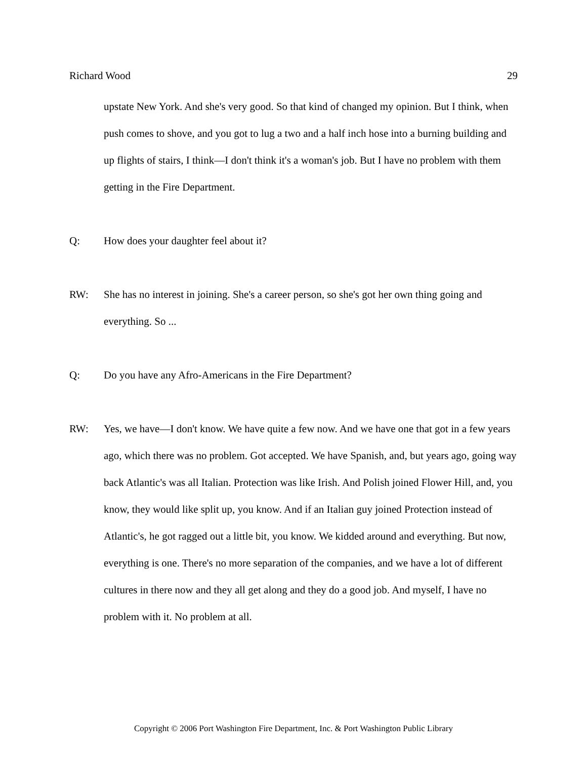Richard Wood 29
upstate New York. And she's very good. So that kind of changed my opinion. But I think, when push comes to shove, and you got to lug a two and a half inch hose into a burning building and up flights of stairs, I think—I don't think it's a woman's job. But I have no problem with them getting in the Fire Department.
Q: How does your daughter feel about it?
RW: She has no interest in joining. She's a career person, so she's got her own thing going and everything. So ...
Q: Do you have any Afro-Americans in the Fire Department?
RW: Yes, we have—I don't know. We have quite a few now. And we have one that got in a few years ago, which there was no problem. Got accepted. We have Spanish, and, but years ago, going way back Atlantic's was all Italian. Protection was like Irish. And Polish joined Flower Hill, and, you know, they would like split up, you know. And if an Italian guy joined Protection instead of Atlantic's, he got ragged out a little bit, you know. We kidded around and everything. But now, everything is one. There's no more separation of the companies, and we have a lot of different cultures in there now and they all get along and they do a good job. And myself, I have no problem with it. No problem at all.
Copyright © 2006 Port Washington Fire Department, Inc. & Port Washington Public Library